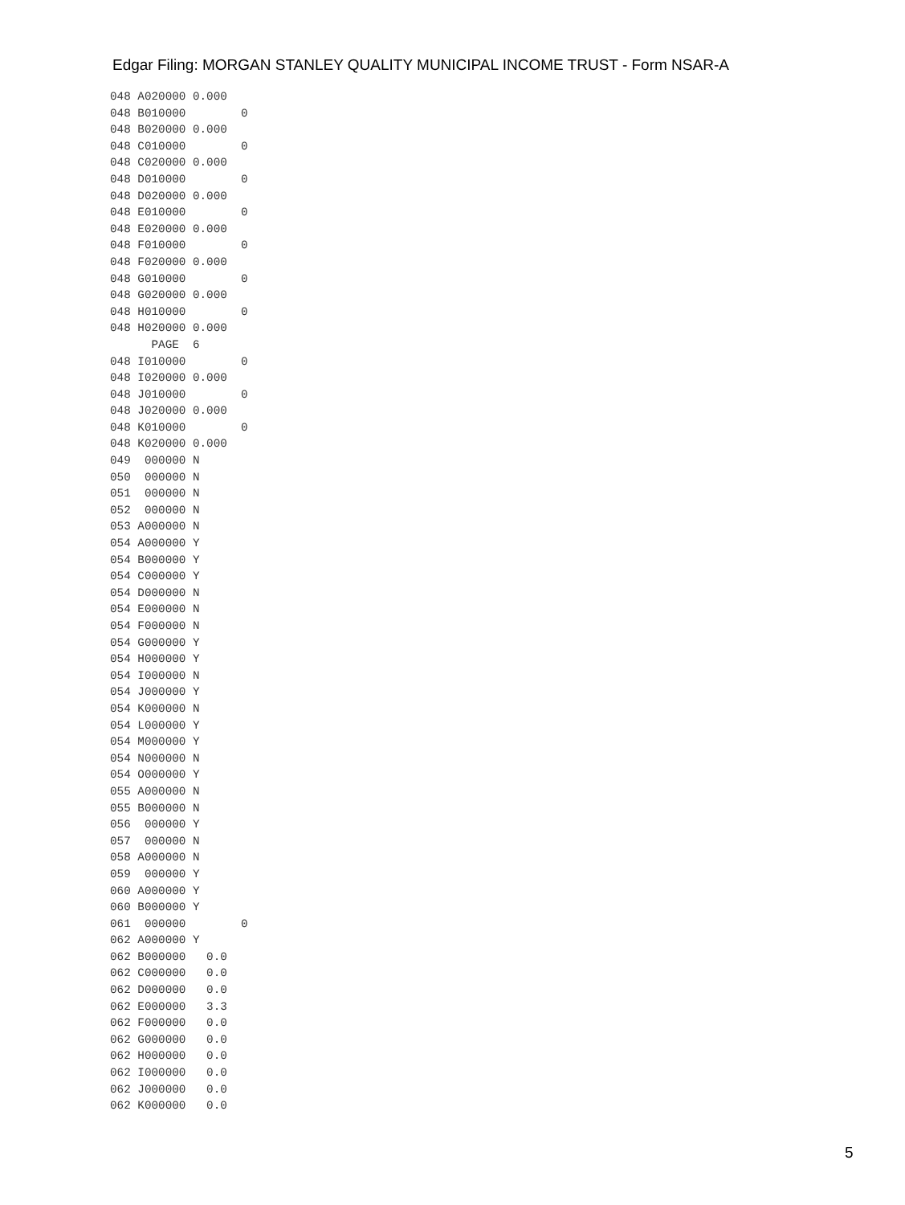Edgar Filing: MORGAN STANLEY QUALITY MUNICIPAL INCOME TRUST - Form NSAR-A
048 A020000 0.000
048 B010000        0
048 B020000 0.000
048 C010000        0
048 C020000 0.000
048 D010000        0
048 D020000 0.000
048 E010000        0
048 E020000 0.000
048 F010000        0
048 F020000 0.000
048 G010000        0
048 G020000 0.000
048 H010000        0
048 H020000 0.000
      PAGE  6
048 I010000        0
048 I020000 0.000
048 J010000        0
048 J020000 0.000
048 K010000        0
048 K020000 0.000
049  000000 N
050  000000 N
051  000000 N
052  000000 N
053 A000000 N
054 A000000 Y
054 B000000 Y
054 C000000 Y
054 D000000 N
054 E000000 N
054 F000000 N
054 G000000 Y
054 H000000 Y
054 I000000 N
054 J000000 Y
054 K000000 N
054 L000000 Y
054 M000000 Y
054 N000000 N
054 O000000 Y
055 A000000 N
055 B000000 N
056  000000 Y
057  000000 N
058 A000000 N
059  000000 Y
060 A000000 Y
060 B000000 Y
061  000000        0
062 A000000 Y
062 B000000   0.0
062 C000000   0.0
062 D000000   0.0
062 E000000   3.3
062 F000000   0.0
062 G000000   0.0
062 H000000   0.0
062 I000000   0.0
062 J000000   0.0
062 K000000   0.0
5